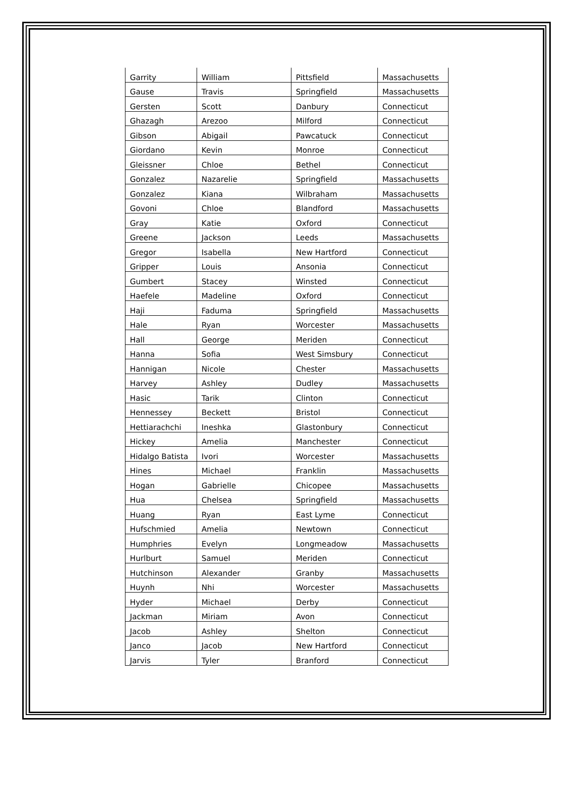| Garrity | William | Pittsfield | Massachusetts |
| Gause | Travis | Springfield | Massachusetts |
| Gersten | Scott | Danbury | Connecticut |
| Ghazagh | Arezoo | Milford | Connecticut |
| Gibson | Abigail | Pawcatuck | Connecticut |
| Giordano | Kevin | Monroe | Connecticut |
| Gleissner | Chloe | Bethel | Connecticut |
| Gonzalez | Nazarelie | Springfield | Massachusetts |
| Gonzalez | Kiana | Wilbraham | Massachusetts |
| Govoni | Chloe | Blandford | Massachusetts |
| Gray | Katie | Oxford | Connecticut |
| Greene | Jackson | Leeds | Massachusetts |
| Gregor | Isabella | New Hartford | Connecticut |
| Gripper | Louis | Ansonia | Connecticut |
| Gumbert | Stacey | Winsted | Connecticut |
| Haefele | Madeline | Oxford | Connecticut |
| Haji | Faduma | Springfield | Massachusetts |
| Hale | Ryan | Worcester | Massachusetts |
| Hall | George | Meriden | Connecticut |
| Hanna | Sofia | West Simsbury | Connecticut |
| Hannigan | Nicole | Chester | Massachusetts |
| Harvey | Ashley | Dudley | Massachusetts |
| Hasic | Tarik | Clinton | Connecticut |
| Hennessey | Beckett | Bristol | Connecticut |
| Hettiarachchi | Ineshka | Glastonbury | Connecticut |
| Hickey | Amelia | Manchester | Connecticut |
| Hidalgo Batista | Ivori | Worcester | Massachusetts |
| Hines | Michael | Franklin | Massachusetts |
| Hogan | Gabrielle | Chicopee | Massachusetts |
| Hua | Chelsea | Springfield | Massachusetts |
| Huang | Ryan | East Lyme | Connecticut |
| Hufschmied | Amelia | Newtown | Connecticut |
| Humphries | Evelyn | Longmeadow | Massachusetts |
| Hurlburt | Samuel | Meriden | Connecticut |
| Hutchinson | Alexander | Granby | Massachusetts |
| Huynh | Nhi | Worcester | Massachusetts |
| Hyder | Michael | Derby | Connecticut |
| Jackman | Miriam | Avon | Connecticut |
| Jacob | Ashley | Shelton | Connecticut |
| Janco | Jacob | New Hartford | Connecticut |
| Jarvis | Tyler | Branford | Connecticut |